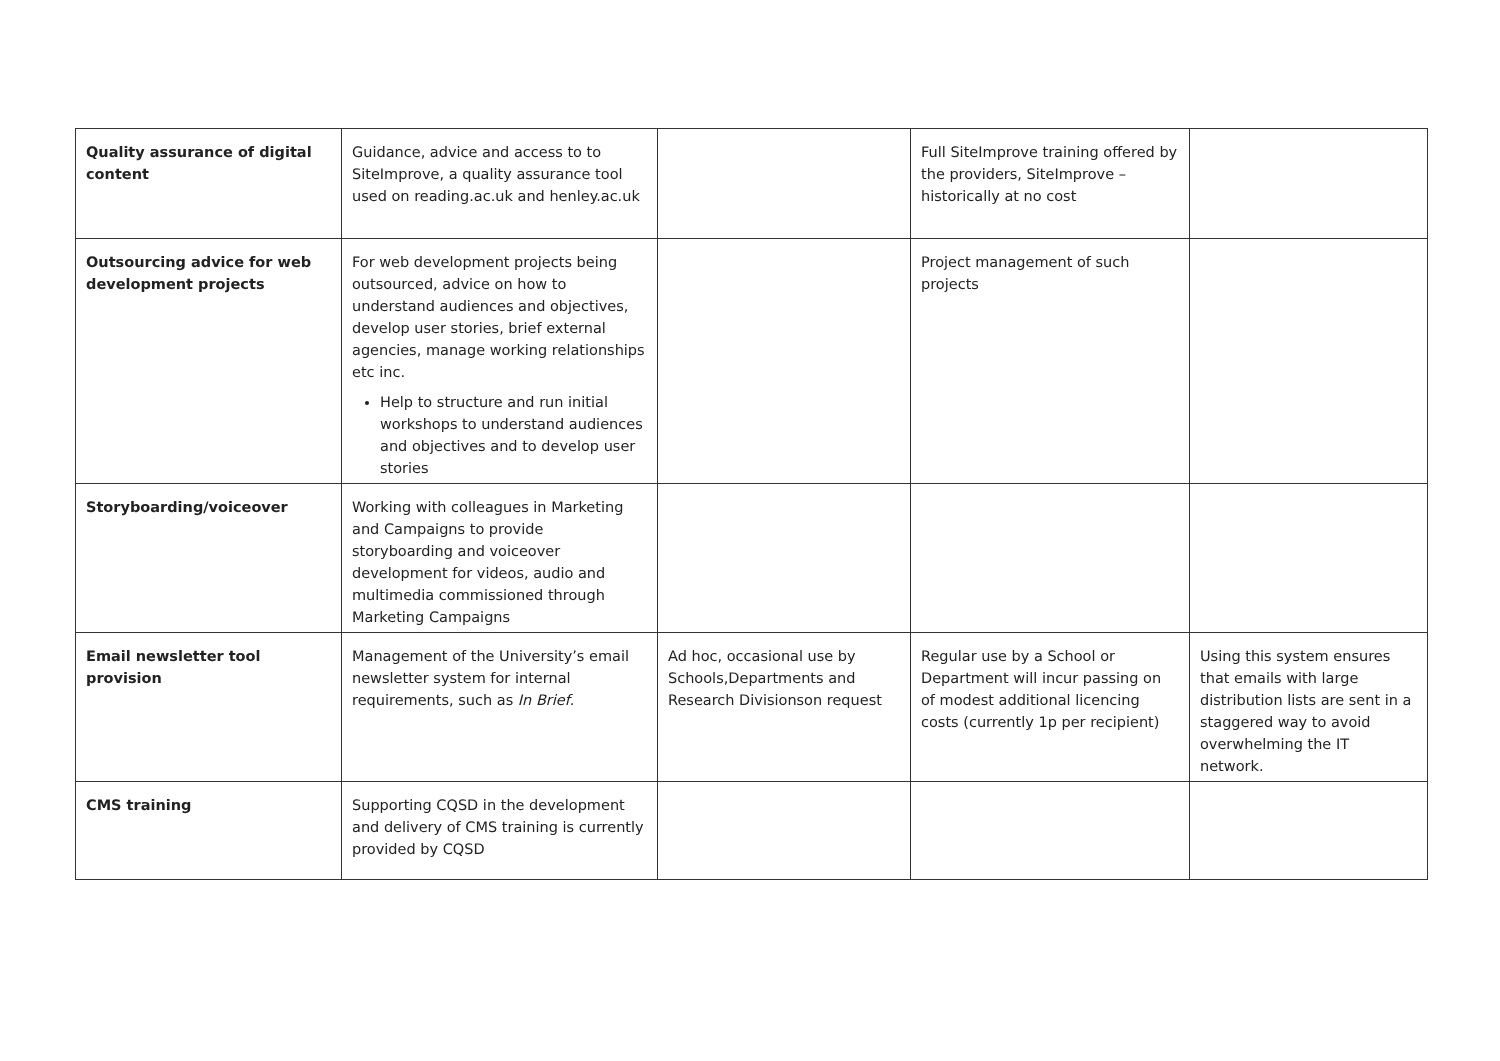| Quality assurance of digital content | Guidance, advice and access to to SiteImprove, a quality assurance tool used on reading.ac.uk and henley.ac.uk | | Full SiteImprove training offered by the providers, SiteImprove – historically at no cost | |
| Outsourcing advice for web development projects | For web development projects being outsourced, advice on how to understand audiences and objectives, develop user stories, brief external agencies, manage working relationships etc inc. Help to structure and run initial workshops to understand audiences and objectives and to develop user stories | | Project management of such projects | |
| Storyboarding/voiceover | Working with colleagues in Marketing and Campaigns to provide storyboarding and voiceover development for videos, audio and multimedia commissioned through Marketing Campaigns | | | |
| Email newsletter tool provision | Management of the University’s email newsletter system for internal requirements, such as In Brief . | Ad hoc, occasional use by Schools,Departments and Research Divisionson request | Regular use by a School or Department will incur passing on of modest additional licencing costs (currently 1p per recipient) | Using this system ensures that emails with large distribution lists are sent in a staggered way to avoid overwhelming the IT network. |
| CMS training | Supporting CQSD in the development and delivery of CMS training is currently provided by CQSD | | | |